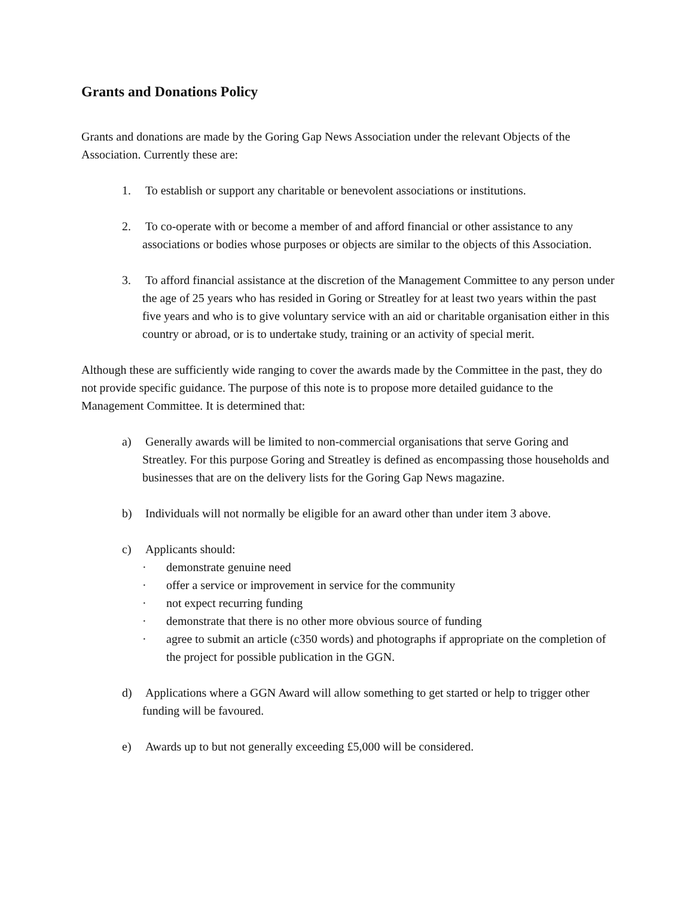Grants and Donations Policy
Grants and donations are made by the Goring Gap News Association under the relevant Objects of the Association. Currently these are:
1. To establish or support any charitable or benevolent associations or institutions.
2. To co-operate with or become a member of and afford financial or other assistance to any associations or bodies whose purposes or objects are similar to the objects of this Association.
3. To afford financial assistance at the discretion of the Management Committee to any person under the age of 25 years who has resided in Goring or Streatley for at least two years within the past five years and who is to give voluntary service with an aid or charitable organisation either in this country or abroad, or is to undertake study, training or an activity of special merit.
Although these are sufficiently wide ranging to cover the awards made by the Committee in the past, they do not provide specific guidance. The purpose of this note is to propose more detailed guidance to the Management Committee. It is determined that:
a) Generally awards will be limited to non-commercial organisations that serve Goring and Streatley. For this purpose Goring and Streatley is defined as encompassing those households and businesses that are on the delivery lists for the Goring Gap News magazine.
b) Individuals will not normally be eligible for an award other than under item 3 above.
c) Applicants should:
· demonstrate genuine need
· offer a service or improvement in service for the community
· not expect recurring funding
· demonstrate that there is no other more obvious source of funding
· agree to submit an article (c350 words) and photographs if appropriate on the completion of the project for possible publication in the GGN.
d) Applications where a GGN Award will allow something to get started or help to trigger other funding will be favoured.
e) Awards up to but not generally exceeding £5,000 will be considered.